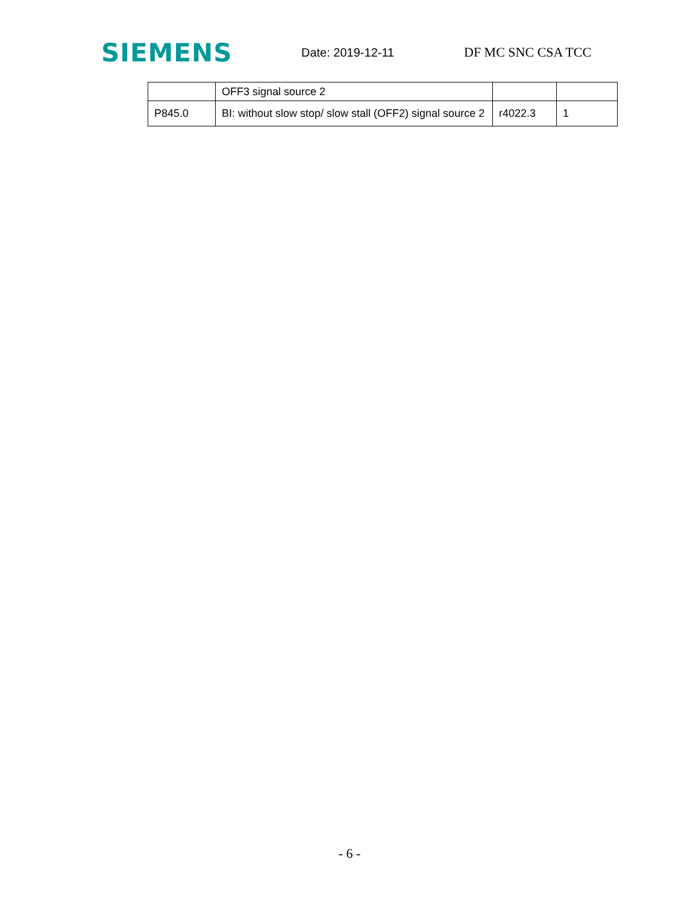SIEMENS
Date: 2019-12-11 DF MC SNC CSA TCC
| | OFF3 signal source 2 | | |
| P845.0 | BI: without slow stop/ slow stall (OFF2) signal source 2 | r4022.3 | 1 |
- 6 -